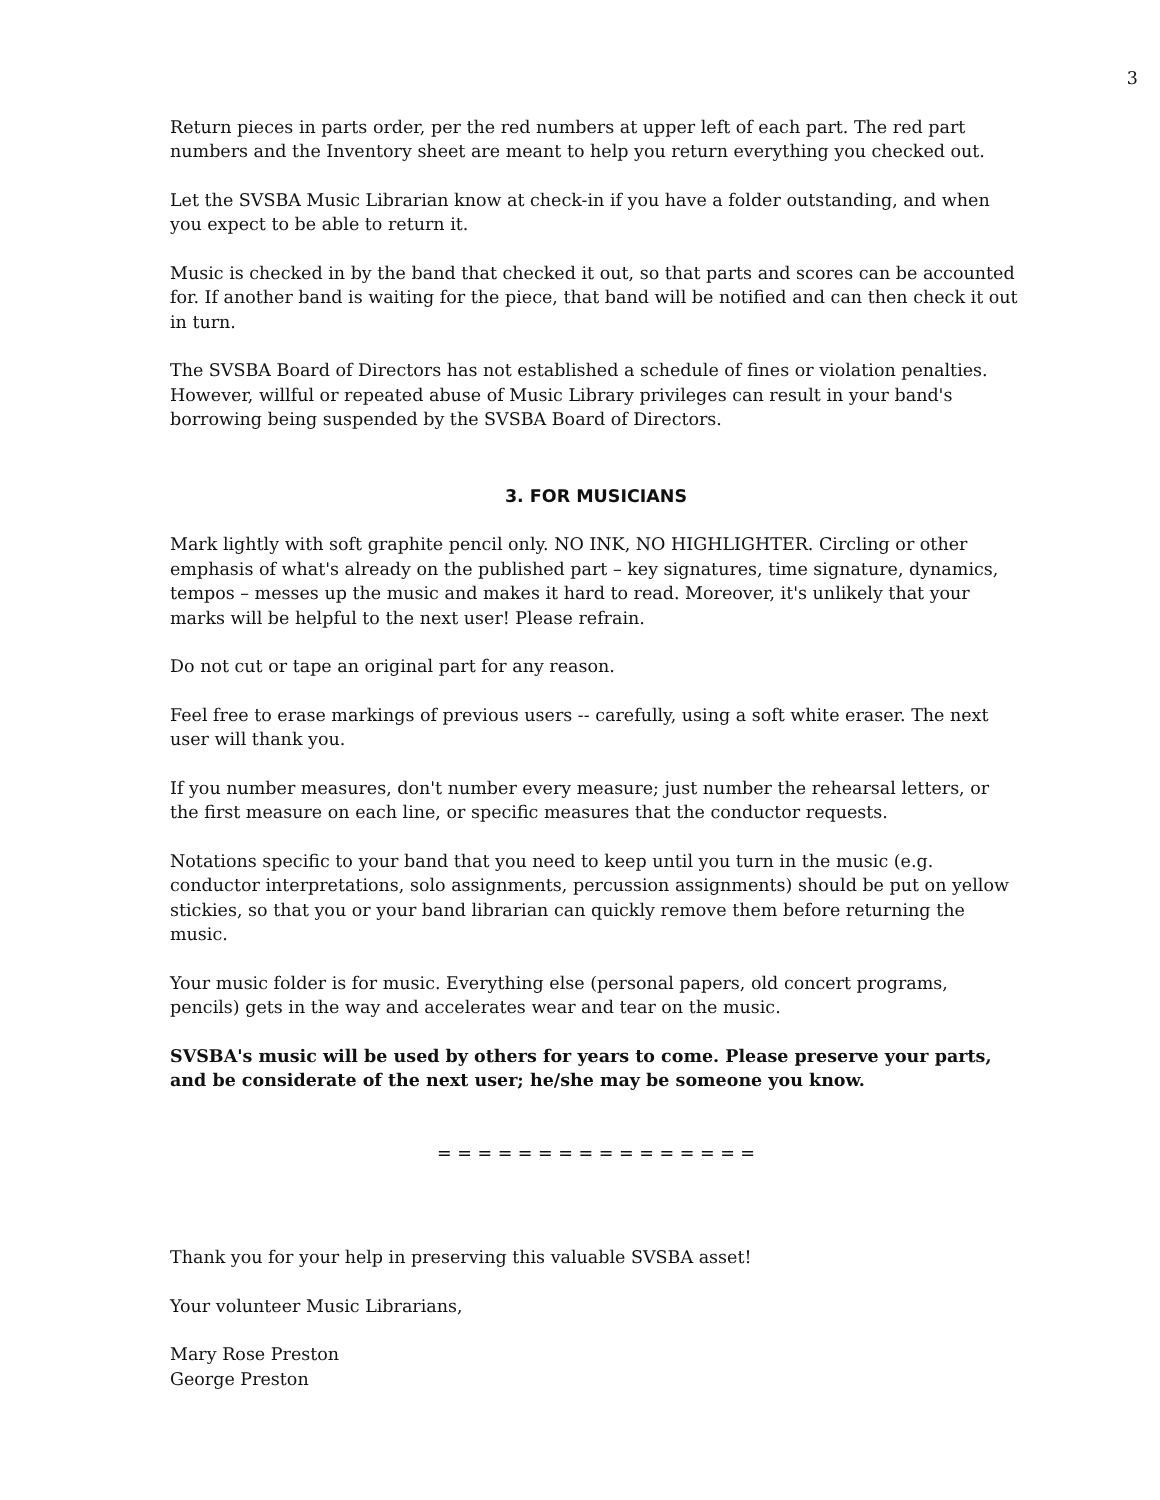3
Return pieces in parts order, per the red numbers at upper left of each part. The red part numbers and the Inventory sheet are meant to help you return everything you checked out.
Let the SVSBA Music Librarian know at check-in if you have a folder outstanding, and when you expect to be able to return it.
Music is checked in by the band that checked it out, so that parts and scores can be accounted for. If another band is waiting for the piece, that band will be notified and can then check it out in turn.
The SVSBA Board of Directors has not established a schedule of fines or violation penalties. However, willful or repeated abuse of Music Library privileges can result in your band's borrowing being suspended by the SVSBA Board of Directors.
3. FOR MUSICIANS
Mark lightly with soft graphite pencil only. NO INK, NO HIGHLIGHTER. Circling or other emphasis of what's already on the published part – key signatures, time signature, dynamics, tempos – messes up the music and makes it hard to read. Moreover, it's unlikely that your marks will be helpful to the next user! Please refrain.
Do not cut or tape an original part for any reason.
Feel free to erase markings of previous users -- carefully, using a soft white eraser. The next user will thank you.
If you number measures, don't number every measure; just number the rehearsal letters, or the first measure on each line, or specific measures that the conductor requests.
Notations specific to your band that you need to keep until you turn in the music (e.g. conductor interpretations, solo assignments, percussion assignments) should be put on yellow stickies, so that you or your band librarian can quickly remove them before returning the music.
Your music folder is for music. Everything else (personal papers, old concert programs, pencils) gets in the way and accelerates wear and tear on the music.
SVSBA's music will be used by others for years to come. Please preserve your parts, and be considerate of the next user; he/she may be someone you know.
= = = = = = = = = = = = = = = =
Thank you for your help in preserving this valuable SVSBA asset!
Your volunteer Music Librarians,
Mary Rose Preston
George Preston